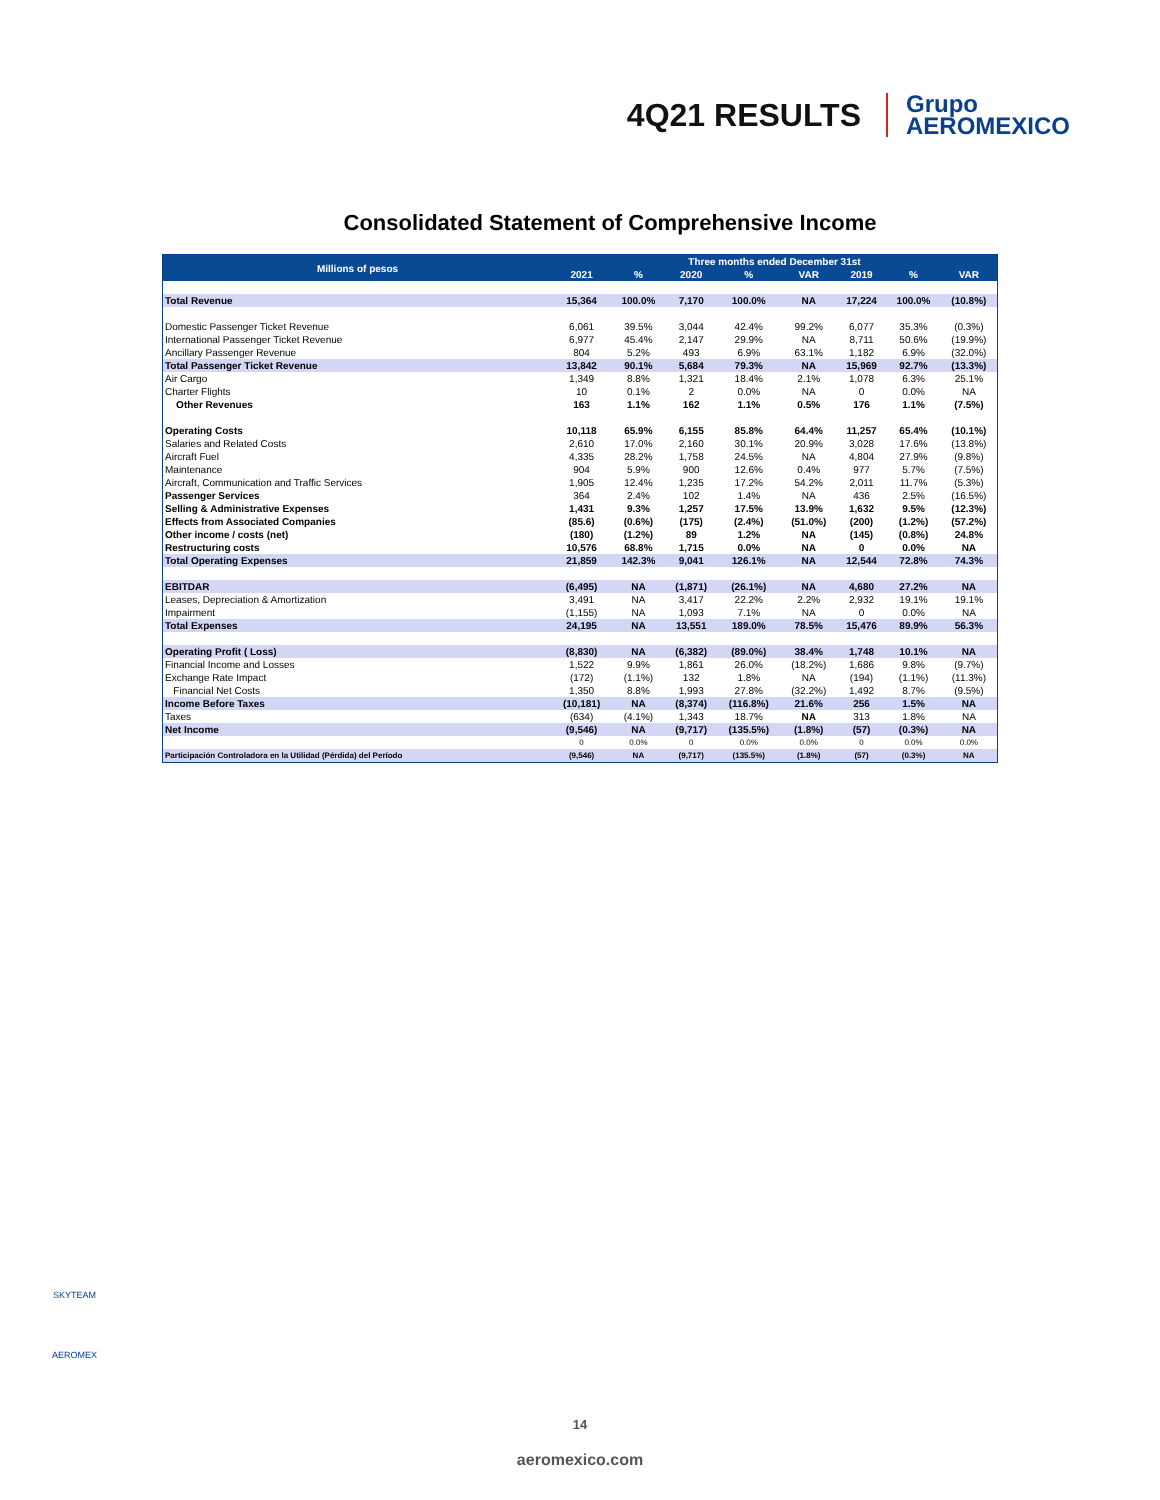4Q21 RESULTS
Grupo
AEROMEXICO
Consolidated Statement of Comprehensive Income
| Millions of pesos | Three months ended December 31st | | | | | | | |
| --- | --- | --- | --- | --- | --- | --- | --- | --- |
| | 2021 | % | 2020 | % | VAR | 2019 | % | VAR |
| Total Revenue | 15,364 | 100.0% | 7,170 | 100.0% | NA | 17,224 | 100.0% | (10.8%) |
| Domestic Passenger Ticket Revenue | 6,061 | 39.5% | 3,044 | 42.4% | 99.2% | 6,077 | 35.3% | (0.3%) |
| International Passenger Ticket Revenue | 6,977 | 45.4% | 2,147 | 29.9% | NA | 8,711 | 50.6% | (19.9%) |
| Ancillary Passenger Revenue | 804 | 5.2% | 493 | 6.9% | 63.1% | 1,182 | 6.9% | (32.0%) |
| Total Passenger Ticket Revenue | 13,842 | 90.1% | 5,684 | 79.3% | NA | 15,969 | 92.7% | (13.3%) |
| Air Cargo | 1,349 | 8.8% | 1,321 | 18.4% | 2.1% | 1,078 | 6.3% | 25.1% |
| Charter Flights | 10 | 0.1% | 2 | 0.0% | NA | 0 | 0.0% | NA |
| Other Revenues | 163 | 1.1% | 162 | 1.1% | 0.5% | 176 | 1.1% | (7.5%) |
| Operating Costs | 10,118 | 65.9% | 6,155 | 85.8% | 64.4% | 11,257 | 65.4% | (10.1%) |
| Salaries and Related Costs | 2,610 | 17.0% | 2,160 | 30.1% | 20.9% | 3,028 | 17.6% | (13.8%) |
| Aircraft Fuel | 4,335 | 28.2% | 1,758 | 24.5% | NA | 4,804 | 27.9% | (9.8%) |
| Maintenance | 904 | 5.9% | 900 | 12.6% | 0.4% | 977 | 5.7% | (7.5%) |
| Aircraft, Communication and Traffic Services | 1,905 | 12.4% | 1,235 | 17.2% | 54.2% | 2,011 | 11.7% | (5.3%) |
| Passenger Services | 364 | 2.4% | 102 | 1.4% | NA | 436 | 2.5% | (16.5%) |
| Selling & Administrative Expenses | 1,431 | 9.3% | 1,257 | 17.5% | 13.9% | 1,632 | 9.5% | (12.3%) |
| Effects from Associated Companies | (85.6) | (0.6%) | (175) | (2.4%) | (51.0%) | (200) | (1.2%) | (57.2%) |
| Other income / costs (net) | (180) | (1.2%) | 89 | 1.2% | NA | (145) | (0.8%) | 24.8% |
| Restructuring costs | 10,576 | 68.8% | 1,715 | 0.0% | NA | 0 | 0.0% | NA |
| Total Operating Expenses | 21,859 | 142.3% | 9,041 | 126.1% | NA | 12,544 | 72.8% | 74.3% |
| EBITDAR | (6,495) | NA | (1,871) | (26.1%) | NA | 4,680 | 27.2% | NA |
| Leases, Depreciation & Amortization | 3,491 | NA | 3,417 | 22.2% | 2.2% | 2,932 | 19.1% | 19.1% |
| Impairment | (1,155) | NA | 1,093 | 7.1% | NA | 0 | 0.0% | NA |
| Total Expenses | 24,195 | NA | 13,551 | 189.0% | 78.5% | 15,476 | 89.9% | 56.3% |
| Operating Profit ( Loss) | (8,830) | NA | (6,382) | (89.0%) | 38.4% | 1,748 | 10.1% | NA |
| Financial Income and Losses | 1,522 | 9.9% | 1,861 | 26.0% | (18.2%) | 1,686 | 9.8% | (9.7%) |
| Exchange Rate Impact | (172) | (1.1%) | 132 | 1.8% | NA | (194) | (1.1%) | (11.3%) |
| Financial Net Costs | 1,350 | 8.8% | 1,993 | 27.8% | (32.2%) | 1,492 | 8.7% | (9.5%) |
| Income Before Taxes | (10,181) | NA | (8,374) | (116.8%) | 21.6% | 256 | 1.5% | NA |
| Taxes | (634) | (4.1%) | 1,343 | 18.7% | NA | 313 | 1.8% | NA |
| Net Income | (9,546) | NA | (9,717) | (135.5%) | (1.8%) | (57) | (0.3%) | NA |
| | 0 | 0.0% | 0 | 0.0% | 0.0% | 0 | 0.0% | 0.0% |
| Participación Controladora en la Utilidad (Pérdida) del Período | (9,546) | NA | (9,717) | (135.5%) | (1.8%) | (57) | (0.3%) | NA |
SKYTEAM
AEROMEX
14
aeromexico.com